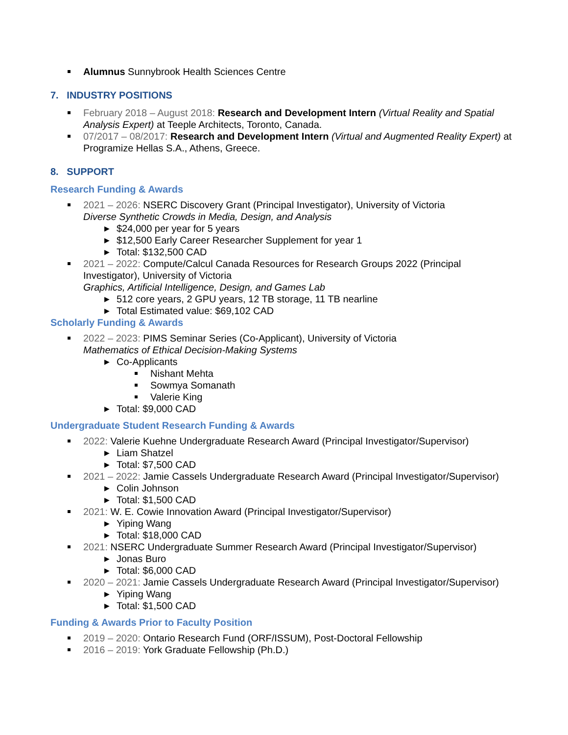Alumnus Sunnybrook Health Sciences Centre
7. INDUSTRY POSITIONS
February 2018 – August 2018: Research and Development Intern (Virtual Reality and Spatial Analysis Expert) at Teeple Architects, Toronto, Canada.
07/2017 – 08/2017: Research and Development Intern (Virtual and Augmented Reality Expert) at Programize Hellas S.A., Athens, Greece.
8. SUPPORT
Research Funding & Awards
2021 – 2026: NSERC Discovery Grant (Principal Investigator), University of Victoria
Diverse Synthetic Crowds in Media, Design, and Analysis
▶ $24,000 per year for 5 years
▶ $12,500 Early Career Researcher Supplement for year 1
▶ Total: $132,500 CAD
2021 – 2022: Compute/Calcul Canada Resources for Research Groups 2022 (Principal Investigator), University of Victoria
Graphics, Artificial Intelligence, Design, and Games Lab
▶ 512 core years, 2 GPU years, 12 TB storage, 11 TB nearline
▶ Total Estimated value: $69,102 CAD
Scholarly Funding & Awards
2022 – 2023: PIMS Seminar Series (Co-Applicant), University of Victoria
Mathematics of Ethical Decision-Making Systems
▶ Co-Applicants
Nishant Mehta
Sowmya Somanath
Valerie King
▶ Total: $9,000 CAD
Undergraduate Student Research Funding & Awards
2022: Valerie Kuehne Undergraduate Research Award (Principal Investigator/Supervisor)
▶ Liam Shatzel
▶ Total: $7,500 CAD
2021 – 2022: Jamie Cassels Undergraduate Research Award (Principal Investigator/Supervisor)
▶ Colin Johnson
▶ Total: $1,500 CAD
2021: W. E. Cowie Innovation Award (Principal Investigator/Supervisor)
▶ Yiping Wang
▶ Total: $18,000 CAD
2021: NSERC Undergraduate Summer Research Award (Principal Investigator/Supervisor)
▶ Jonas Buro
▶ Total: $6,000 CAD
2020 – 2021: Jamie Cassels Undergraduate Research Award (Principal Investigator/Supervisor)
▶ Yiping Wang
▶ Total: $1,500 CAD
Funding & Awards Prior to Faculty Position
2019 – 2020: Ontario Research Fund (ORF/ISSUM), Post-Doctoral Fellowship
2016 – 2019: York Graduate Fellowship (Ph.D.)